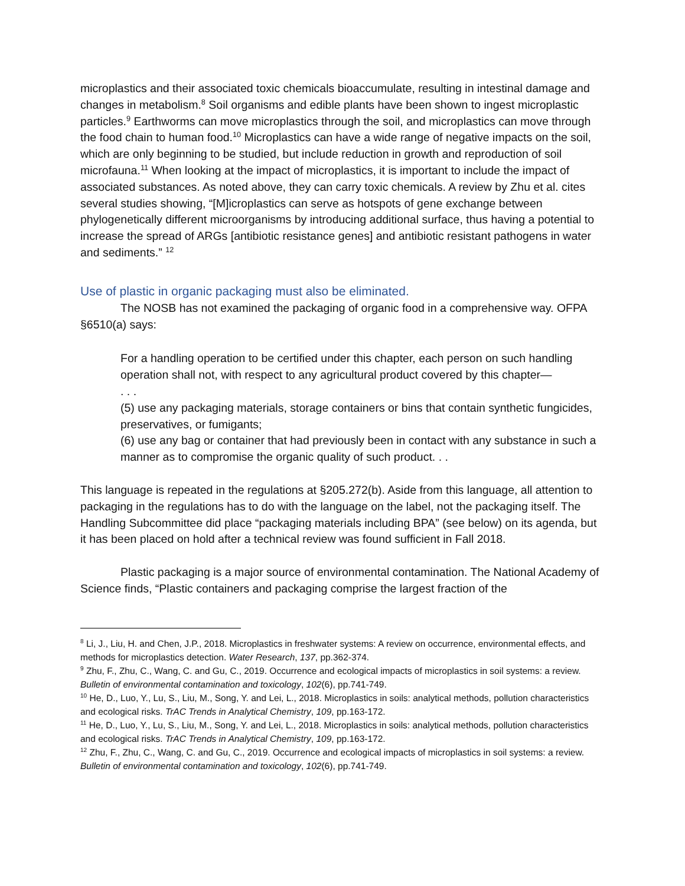microplastics and their associated toxic chemicals bioaccumulate, resulting in intestinal damage and changes in metabolism.<sup>8</sup> Soil organisms and edible plants have been shown to ingest microplastic particles.<sup>9</sup> Earthworms can move microplastics through the soil, and microplastics can move through the food chain to human food.<sup>10</sup> Microplastics can have a wide range of negative impacts on the soil, which are only beginning to be studied, but include reduction in growth and reproduction of soil microfauna.<sup>11</sup> When looking at the impact of microplastics, it is important to include the impact of associated substances. As noted above, they can carry toxic chemicals. A review by Zhu et al. cites several studies showing, “[M]icroplastics can serve as hotspots of gene exchange between phylogenetically different microorganisms by introducing additional surface, thus having a potential to increase the spread of ARGs [antibiotic resistance genes] and antibiotic resistant pathogens in water and sediments.” <sup>12</sup>
Use of plastic in organic packaging must also be eliminated.
The NOSB has not examined the packaging of organic food in a comprehensive way. OFPA §6510(a) says:
For a handling operation to be certified under this chapter, each person on such handling operation shall not, with respect to any agricultural product covered by this chapter—
. . .
(5) use any packaging materials, storage containers or bins that contain synthetic fungicides, preservatives, or fumigants;
(6) use any bag or container that had previously been in contact with any substance in such a manner as to compromise the organic quality of such product. . .
This language is repeated in the regulations at §205.272(b). Aside from this language, all attention to packaging in the regulations has to do with the language on the label, not the packaging itself. The Handling Subcommittee did place “packaging materials including BPA” (see below) on its agenda, but it has been placed on hold after a technical review was found sufficient in Fall 2018.
Plastic packaging is a major source of environmental contamination. The National Academy of Science finds, “Plastic containers and packaging comprise the largest fraction of the
<sup>8</sup> Li, J., Liu, H. and Chen, J.P., 2018. Microplastics in freshwater systems: A review on occurrence, environmental effects, and methods for microplastics detection. Water Research, 137, pp.362-374.
<sup>9</sup> Zhu, F., Zhu, C., Wang, C. and Gu, C., 2019. Occurrence and ecological impacts of microplastics in soil systems: a review. Bulletin of environmental contamination and toxicology, 102(6), pp.741-749.
<sup>10</sup> He, D., Luo, Y., Lu, S., Liu, M., Song, Y. and Lei, L., 2018. Microplastics in soils: analytical methods, pollution characteristics and ecological risks. TrAC Trends in Analytical Chemistry, 109, pp.163-172.
<sup>11</sup> He, D., Luo, Y., Lu, S., Liu, M., Song, Y. and Lei, L., 2018. Microplastics in soils: analytical methods, pollution characteristics and ecological risks. TrAC Trends in Analytical Chemistry, 109, pp.163-172.
<sup>12</sup> Zhu, F., Zhu, C., Wang, C. and Gu, C., 2019. Occurrence and ecological impacts of microplastics in soil systems: a review. Bulletin of environmental contamination and toxicology, 102(6), pp.741-749.